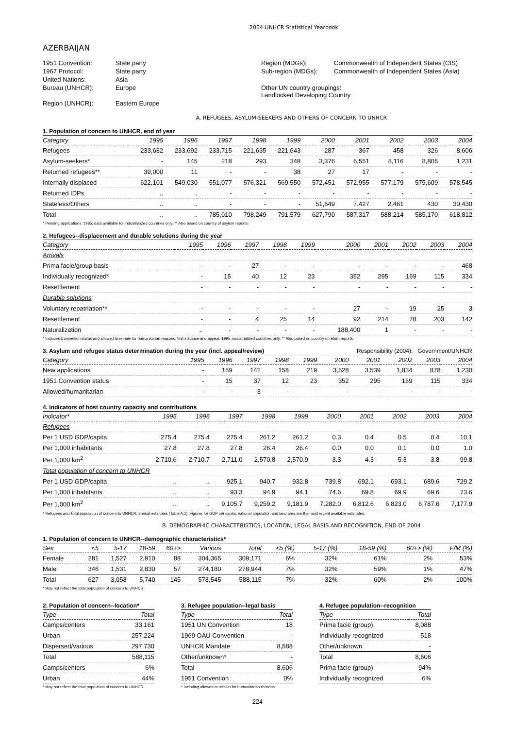2004 UNHCR Statistical Yearbook
AZERBAIJAN
| 1951 Convention: | State party | Region (MDGs): | Commonwealth of Independent States (CIS) |
| 1967 Protocol: | State party | Sub-region (MDGs): | Commonwealth of Independent States (Asia) |
| United Nations: | Asia | | |
| Bureau (UNHCR): | Europe | Other UN country groupings: Landlocked Developing Country | |
| Region (UNHCR): | Eastern Europe | | |
A. REFUGEES, ASYLUM-SEEKERS AND OTHERS OF CONCERN TO UNHCR
1. Population of concern to UNHCR, end of year
| Category | 1995 | 1996 | 1997 | 1998 | 1999 | 2000 | 2001 | 2002 | 2003 | 2004 |
| --- | --- | --- | --- | --- | --- | --- | --- | --- | --- | --- |
| Refugees | 233,682 | 233,692 | 233,715 | 221,635 | 221,643 | 287 | 367 | 458 | 326 | 8,606 |
| Asylum-seekers* | - | 145 | 218 | 293 | 348 | 3,376 | 6,551 | 8,116 | 8,805 | 1,231 |
| Returned refugees** | 39,000 | 11 | - | - | 38 | 27 | 17 | - | - | - |
| Internally displaced | 622,101 | 549,030 | 551,077 | 576,321 | 569,550 | 572,451 | 572,955 | 577,179 | 575,609 | 578,545 |
| Returned IDPs | .. | .. | - | - | - | - | - | - | - | - |
| Stateless/Others | .. | .. | - | - | - | 51,649 | 7,427 | 2,461 | 430 | 30,430 |
| Total | .. | .. | 785,010 | 798,249 | 791,579 | 627,790 | 587,317 | 588,214 | 585,170 | 618,812 |
* Pending applications. 1995: data available for industrialized countries only. ** Also based on country of asylum reports.
2. Refugees--displacement and durable solutions during the year
| Category | 1995 | 1996 | 1997 | 1998 | 1999 | 2000 | 2001 | 2002 | 2003 | 2004 |
| --- | --- | --- | --- | --- | --- | --- | --- | --- | --- | --- |
| Arrivals | | | | | | | | | | |
| Prima facie/group basis | - | - | 27 | - | - | - | - | - | - | 468 |
| Individually recognized* | - | 15 | 40 | 12 | 23 | 352 | 295 | 169 | 115 | 334 |
| Resettlement | - | - | - | - | - | - | - | - | - | - |
| Durable solutions | | | | | | | | | | |
| Voluntary repatriation** | - | - | - | - | - | 27 | - | 19 | 25 | 3 |
| Resettlement | - | - | 4 | 25 | 14 | 92 | 214 | 78 | 203 | 142 |
| Naturalization | .. | - | - | - | - | 188,400 | 1 | - | - | - |
* Includes Convention status and allowed to remain for humanitarian reasons, first instance and appeal. 1995: industrialized countries only. ** Also based on country of return reports.
3. Asylum and refugee status determination during the year (incl. appeal/review) Responsibility (2004): Government/UNHCR
| Category | 1995 | 1996 | 1997 | 1998 | 1999 | 2000 | 2001 | 2002 | 2003 | 2004 |
| --- | --- | --- | --- | --- | --- | --- | --- | --- | --- | --- |
| New applications | - | 159 | 142 | 158 | 219 | 3,528 | 3,539 | 1,834 | 878 | 1,230 |
| 1951 Convention status | - | 15 | 37 | 12 | 23 | 352 | 295 | 169 | 115 | 334 |
| Allowed/humanitarian | - | - | 3 | - | - | - | - | - | - | - |
4. Indicators of host country capacity and contributions
| Indicator* | 1995 | 1996 | 1997 | 1998 | 1999 | 2000 | 2001 | 2002 | 2003 | 2004 |
| --- | --- | --- | --- | --- | --- | --- | --- | --- | --- | --- |
| Refugees | | | | | | | | | | |
| Per 1 USD GDP/capita | 275.4 | 275.4 | 275.4 | 261.2 | 261.2 | 0.3 | 0.4 | 0.5 | 0.4 | 10.1 |
| Per 1,000 inhabitants | 27.8 | 27.8 | 27.8 | 26.4 | 26.4 | 0.0 | 0.0 | 0.1 | 0.0 | 1.0 |
| Per 1,000 km<sup>2</sup> | 2,710.6 | 2,710.7 | 2,711.0 | 2,570.8 | 2,570.9 | 3.3 | 4.3 | 5.3 | 3.8 | 99.8 |
| Total population of concern to UNHCR | | | | | | | | | | |
| Per 1 USD GDP/capita | .. | .. | 925.1 | 940.7 | 932.8 | 739.8 | 692.1 | 693.1 | 689.6 | 729.2 |
| Per 1,000 inhabitants | .. | .. | 93.3 | 94.9 | 94.1 | 74.6 | 69.8 | 69.9 | 69.6 | 73.6 |
| Per 1,000 km<sup>2</sup> | .. | .. | 9,105.7 | 9,259.2 | 9,181.9 | 7,282.0 | 6,812.6 | 6,823.0 | 6,787.6 | 7,177.9 |
* Refugees and Total population of concern to UNHCR: annual estimates (Table A.1). Figures for GDP per capita, national population and land area are the most recent available estimates.
B. DEMOGRAPHIC CHARACTERISTICS, LOCATION, LEGAL BASIS AND RECOGNITION, END OF 2004
1. Population of concern to UNHCR--demographic characteristics*
| Sex | <5 | 5-17 | 18-59 | 60+> | Various | Total | <5 (%) | 5-17 (%) | 18-59 (%) | 60+> (%) | F/M (%) |
| --- | --- | --- | --- | --- | --- | --- | --- | --- | --- | --- | --- |
| Female | 281 | 1,527 | 2,910 | 88 | 304,365 | 309,171 | 6% | 32% | 61% | 2% | 53% |
| Male | 346 | 1,531 | 2,830 | 57 | 274,180 | 278,944 | 7% | 32% | 59% | 1% | 47% |
| Total | 627 | 3,058 | 5,740 | 145 | 578,545 | 588,115 | 7% | 32% | 60% | 2% | 100% |
* May not reflect the total population of concern to UNHCR.
2. Population of concern--location*
| Type | Total |
| --- | --- |
| Camps/centers | 33,161 |
| Urban | 257,224 |
| Dispersed/various | 297,730 |
| Total | 588,115 |
| Camps/centers | 6% |
| Urban | 44% |
* May not reflect the total population of concern to UNHCR.
3. Refugee population--legal basis
| Type | Total |
| --- | --- |
| 1951 UN Convention | 18 |
| 1969 OAU Convention | - |
| UNHCR Mandate | 8,588 |
| Other/unknown* | - |
| Total | 8,606 |
| 1951 Convention | 0% |
* Including allowed to remain for humanitarian reasons.
4. Refugee population--recognition
| Type | Total |
| --- | --- |
| Prima facie (group) | 8,088 |
| Individually recognized | 518 |
| Other/unknown | - |
| Total | 8,606 |
| Prima facie (group) | 94% |
| Individually recognized | 6% |
224